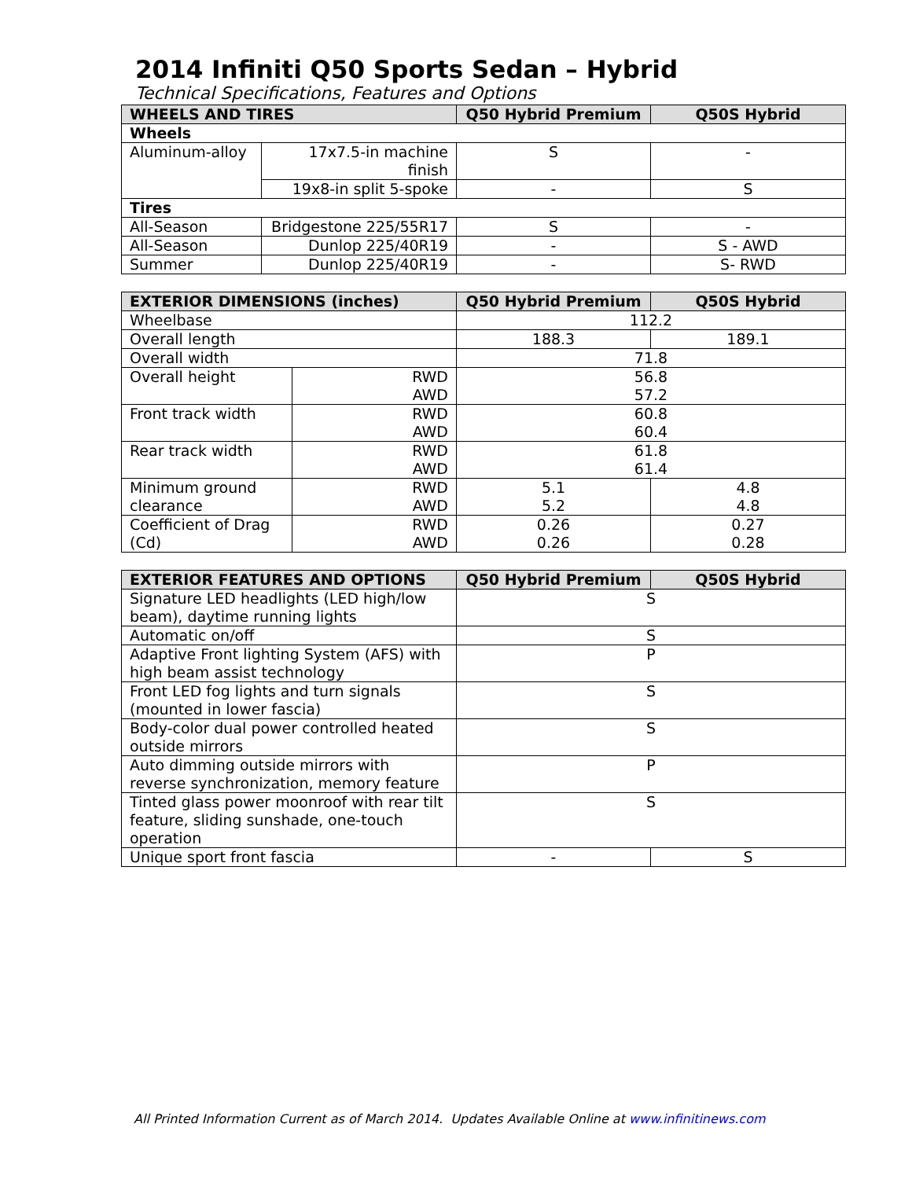2014 Infiniti Q50 Sports Sedan – Hybrid
Technical Specifications, Features and Options
| WHEELS AND TIRES | | Q50 Hybrid Premium | Q50S Hybrid |
| --- | --- | --- | --- |
| Wheels | | | |
| Aluminum-alloy | 17x7.5-in machine finish | S | - |
| | 19x8-in split 5-spoke | - | S |
| Tires | | | |
| All-Season | Bridgestone 225/55R17 | S | - |
| All-Season | Dunlop 225/40R19 | - | S - AWD |
| Summer | Dunlop 225/40R19 | - | S- RWD |
| EXTERIOR DIMENSIONS (inches) | | Q50 Hybrid Premium | Q50S Hybrid |
| --- | --- | --- | --- |
| Wheelbase | | 112.2 | |
| Overall length | | 188.3 | 189.1 |
| Overall width | | 71.8 | |
| Overall height | RWD AWD | 56.8 57.2 | |
| Front track width | RWD AWD | 60.8 60.4 | |
| Rear track width | RWD AWD | 61.8 61.4 | |
| Minimum ground clearance | RWD AWD | 5.1 5.2 | 4.8 4.8 |
| Coefficient of Drag (Cd) | RWD AWD | 0.26 0.26 | 0.27 0.28 |
| EXTERIOR FEATURES AND OPTIONS | Q50 Hybrid Premium | Q50S Hybrid |
| --- | --- | --- |
| Signature LED headlights (LED high/low beam), daytime running lights | S | |
| Automatic on/off | S | |
| Adaptive Front lighting System (AFS) with high beam assist technology | P | |
| Front LED fog lights and turn signals (mounted in lower fascia) | S | |
| Body-color dual power controlled heated outside mirrors | S | |
| Auto dimming outside mirrors with reverse synchronization, memory feature | P | |
| Tinted glass power moonroof with rear tilt feature, sliding sunshade, one-touch operation | S | |
| Unique sport front fascia | - | S |
All Printed Information Current as of March 2014. Updates Available Online at www.infinitinews.com